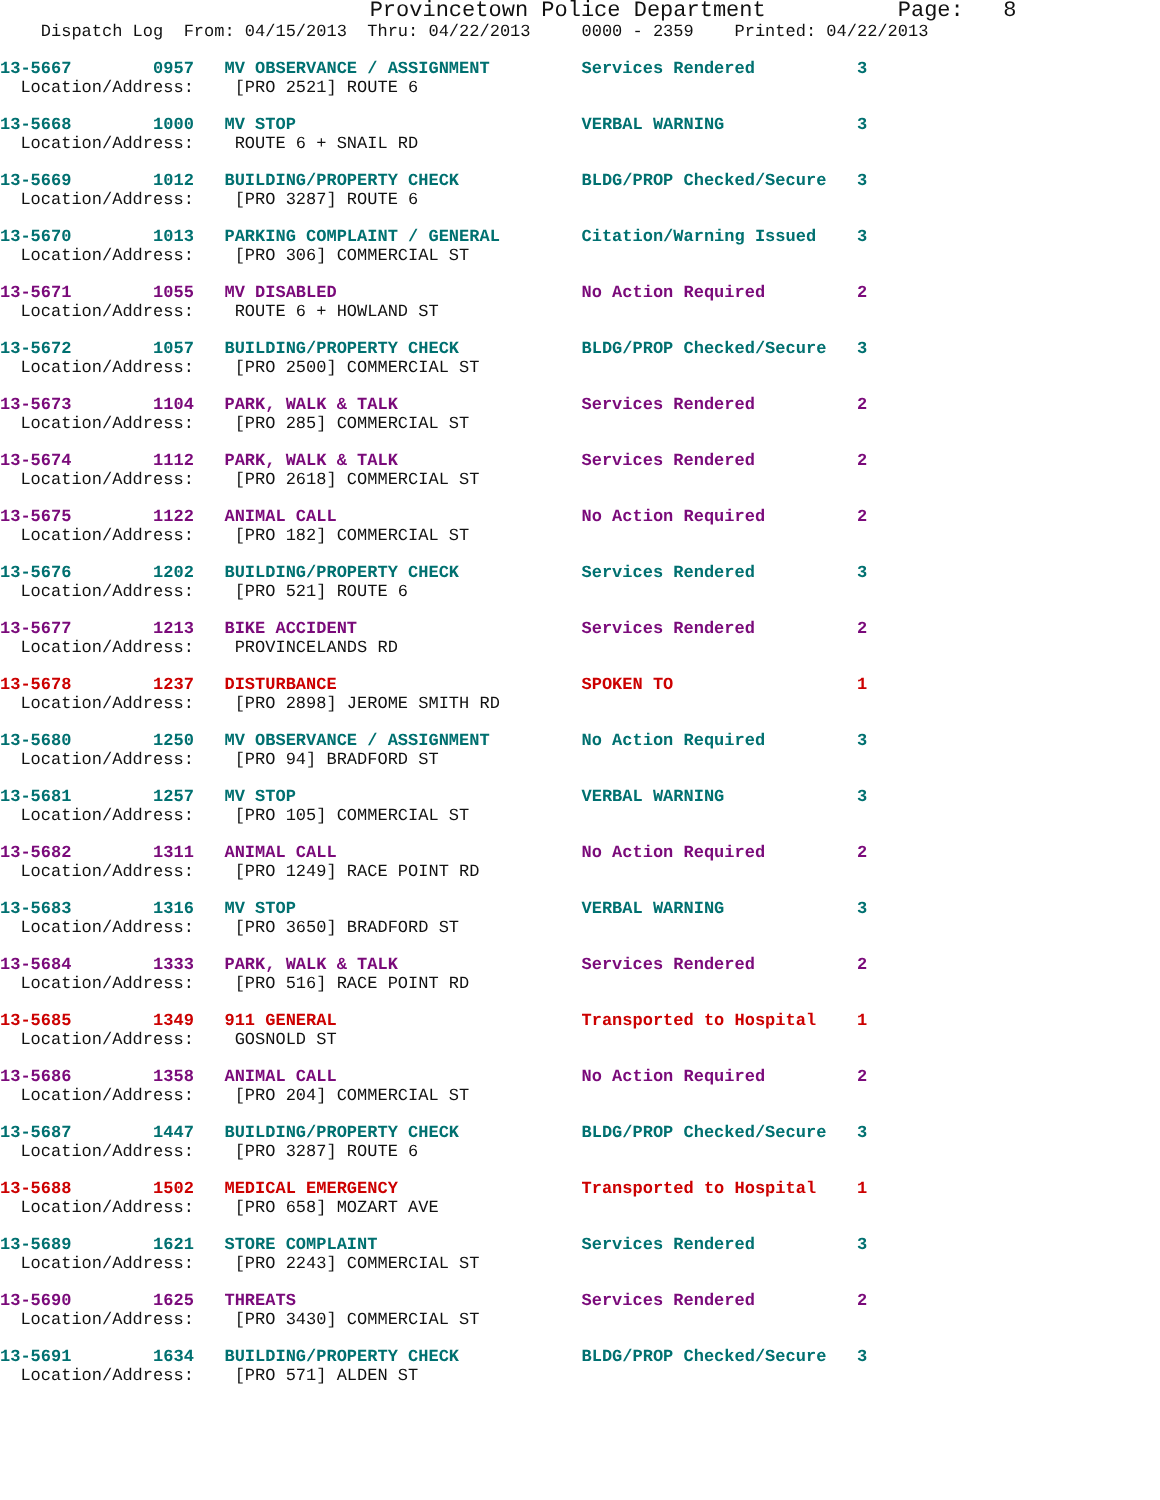Provincetown Police Department          Page:   8
    Dispatch Log  From: 04/15/2013  Thru: 04/22/2013     0000 - 2359    Printed: 04/22/2013
13-5667        0957   MV OBSERVANCE / ASSIGNMENT         Services Rendered          3
  Location/Address:    [PRO 2521] ROUTE 6
13-5668        1000   MV STOP                            VERBAL WARNING             3
  Location/Address:    ROUTE 6 + SNAIL RD
13-5669        1012   BUILDING/PROPERTY CHECK            BLDG/PROP Checked/Secure   3
  Location/Address:    [PRO 3287] ROUTE 6
13-5670        1013   PARKING COMPLAINT / GENERAL        Citation/Warning Issued    3
  Location/Address:    [PRO 306] COMMERCIAL ST
13-5671        1055   MV DISABLED                        No Action Required         2
  Location/Address:    ROUTE 6 + HOWLAND ST
13-5672        1057   BUILDING/PROPERTY CHECK            BLDG/PROP Checked/Secure   3
  Location/Address:    [PRO 2500] COMMERCIAL ST
13-5673        1104   PARK, WALK & TALK                  Services Rendered          2
  Location/Address:    [PRO 285] COMMERCIAL ST
13-5674        1112   PARK, WALK & TALK                  Services Rendered          2
  Location/Address:    [PRO 2618] COMMERCIAL ST
13-5675        1122   ANIMAL CALL                        No Action Required         2
  Location/Address:    [PRO 182] COMMERCIAL ST
13-5676        1202   BUILDING/PROPERTY CHECK            Services Rendered          3
  Location/Address:    [PRO 521] ROUTE 6
13-5677        1213   BIKE ACCIDENT                      Services Rendered          2
  Location/Address:    PROVINCELANDS RD
13-5678        1237   DISTURBANCE                        SPOKEN TO                  1
  Location/Address:    [PRO 2898] JEROME SMITH RD
13-5680        1250   MV OBSERVANCE / ASSIGNMENT         No Action Required         3
  Location/Address:    [PRO 94] BRADFORD ST
13-5681        1257   MV STOP                            VERBAL WARNING             3
  Location/Address:    [PRO 105] COMMERCIAL ST
13-5682        1311   ANIMAL CALL                        No Action Required         2
  Location/Address:    [PRO 1249] RACE POINT RD
13-5683        1316   MV STOP                            VERBAL WARNING             3
  Location/Address:    [PRO 3650] BRADFORD ST
13-5684        1333   PARK, WALK & TALK                  Services Rendered          2
  Location/Address:    [PRO 516] RACE POINT RD
13-5685        1349   911 GENERAL                        Transported to Hospital    1
  Location/Address:    GOSNOLD ST
13-5686        1358   ANIMAL CALL                        No Action Required         2
  Location/Address:    [PRO 204] COMMERCIAL ST
13-5687        1447   BUILDING/PROPERTY CHECK            BLDG/PROP Checked/Secure   3
  Location/Address:    [PRO 3287] ROUTE 6
13-5688        1502   MEDICAL EMERGENCY                  Transported to Hospital    1
  Location/Address:    [PRO 658] MOZART AVE
13-5689        1621   STORE COMPLAINT                    Services Rendered          3
  Location/Address:    [PRO 2243] COMMERCIAL ST
13-5690        1625   THREATS                            Services Rendered          2
  Location/Address:    [PRO 3430] COMMERCIAL ST
13-5691        1634   BUILDING/PROPERTY CHECK            BLDG/PROP Checked/Secure   3
  Location/Address:    [PRO 571] ALDEN ST